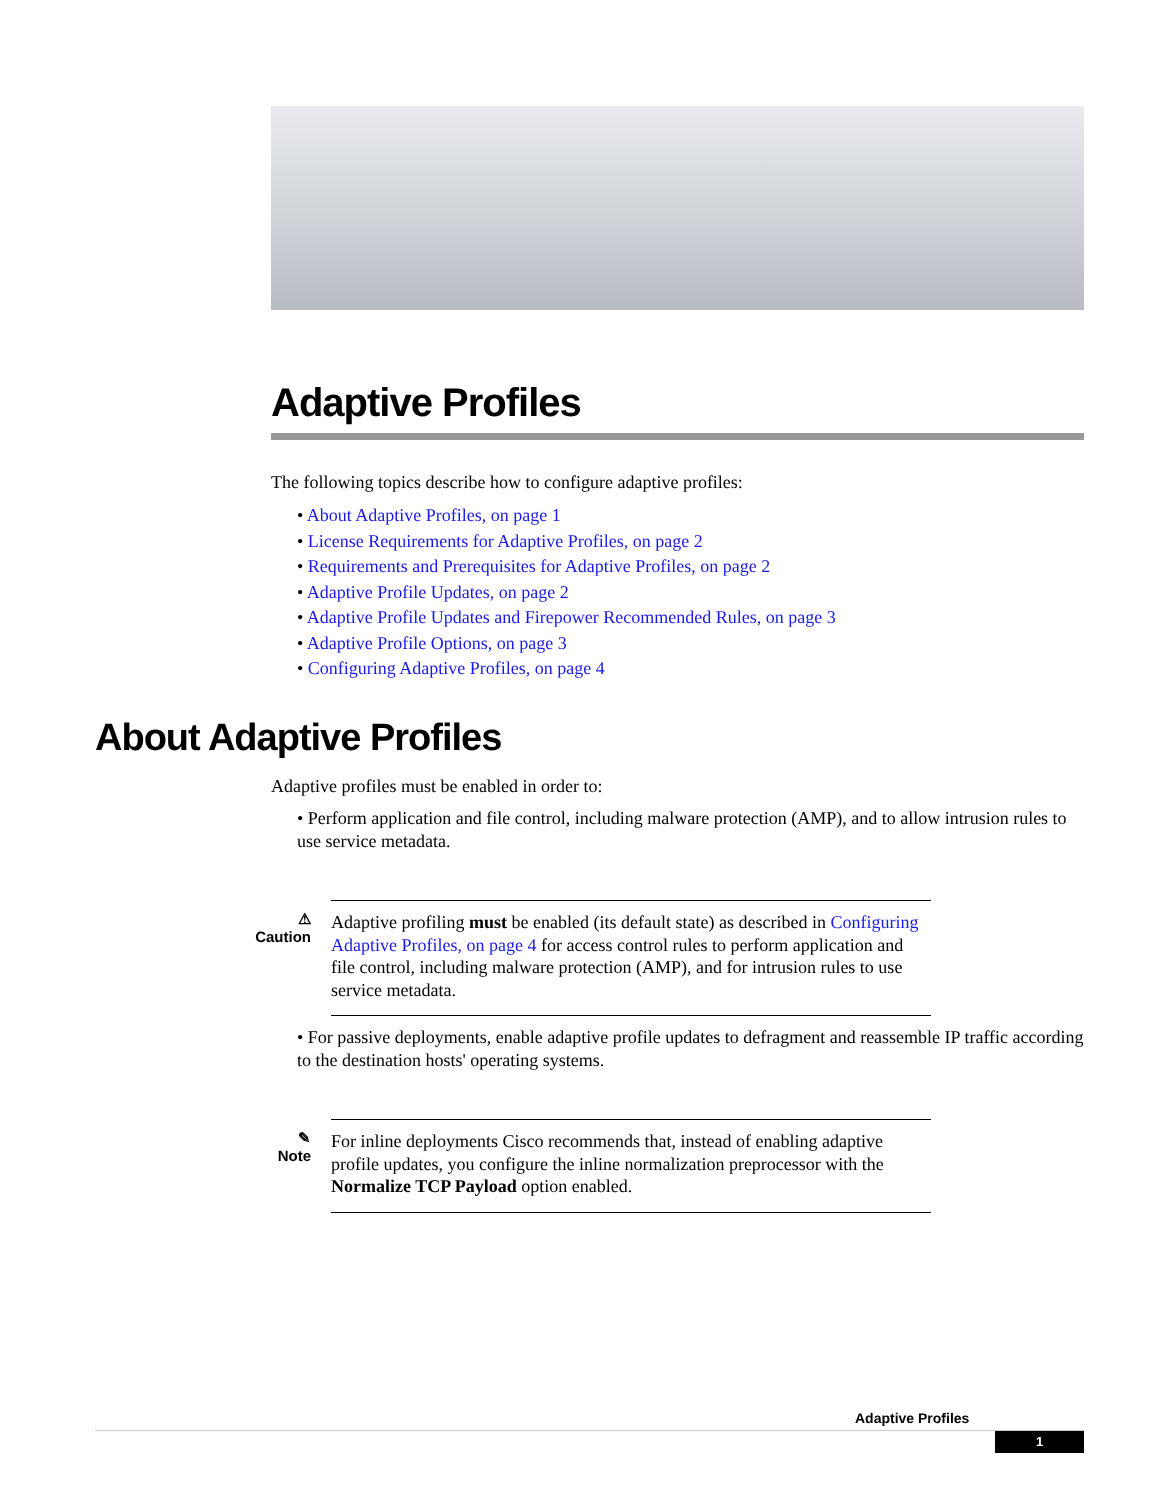Adaptive Profiles
The following topics describe how to configure adaptive profiles:
• About Adaptive Profiles, on page 1
• License Requirements for Adaptive Profiles, on page 2
• Requirements and Prerequisites for Adaptive Profiles, on page 2
• Adaptive Profile Updates, on page 2
• Adaptive Profile Updates and Firepower Recommended Rules, on page 3
• Adaptive Profile Options, on page 3
• Configuring Adaptive Profiles, on page 4
About Adaptive Profiles
Adaptive profiles must be enabled in order to:
• Perform application and file control, including malware protection (AMP), and to allow intrusion rules to use service metadata.
⚠
Caution
Adaptive profiling must be enabled (its default state) as described in Configuring Adaptive Profiles, on page 4 for access control rules to perform application and file control, including malware protection (AMP), and for intrusion rules to use service metadata.
• For passive deployments, enable adaptive profile updates to defragment and reassemble IP traffic according to the destination hosts' operating systems.
✎
Note
For inline deployments Cisco recommends that, instead of enabling adaptive profile updates, you configure the inline normalization preprocessor with the Normalize TCP Payload option enabled.
Adaptive Profiles
1